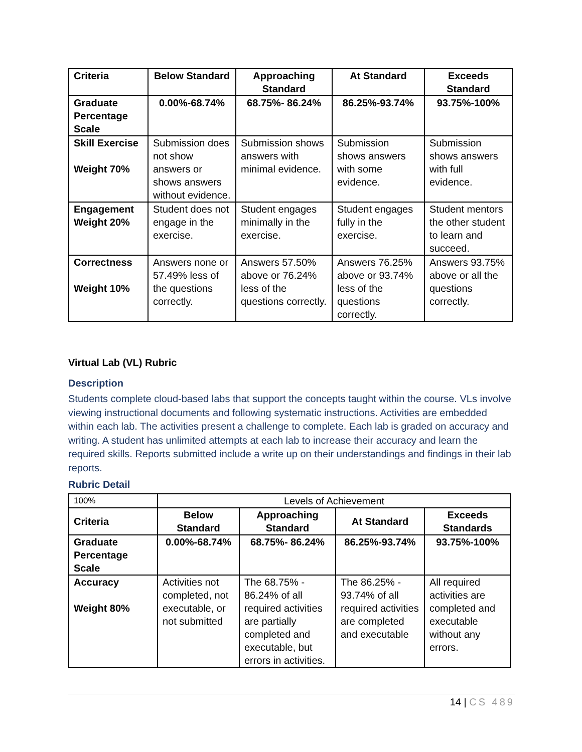| Criteria | Below Standard | Approaching Standard | At Standard | Exceeds Standard |
| --- | --- | --- | --- | --- |
| Graduate Percentage Scale | 0.00%-68.74% | 68.75%- 86.24% | 86.25%-93.74% | 93.75%-100% |
| Skill Exercise Weight 70% | Submission does not show answers or shows answers without evidence. | Submission shows answers with minimal evidence. | Submission shows answers with some evidence. | Submission shows answers with full evidence. |
| Engagement Weight 20% | Student does not engage in the exercise. | Student engages minimally in the exercise. | Student engages fully in the exercise. | Student mentors the other student to learn and succeed. |
| Correctness Weight 10% | Answers none or 57.49% less of the questions correctly. | Answers 57.50% above or 76.24% less of the questions correctly. | Answers 76.25% above or 93.74% less of the questions correctly. | Answers 93.75% above or all the questions correctly. |
Virtual Lab (VL) Rubric
Description
Students complete cloud-based labs that support the concepts taught within the course. VLs involve viewing instructional documents and following systematic instructions. Activities are embedded within each lab. The activities present a challenge to complete. Each lab is graded on accuracy and writing. A student has unlimited attempts at each lab to increase their accuracy and learn the required skills. Reports submitted include a write up on their understandings and findings in their lab reports.
Rubric Detail
| 100% | Levels of Achievement | | | |
| Criteria | Below Standard | Approaching Standard | At Standard | Exceeds Standards |
| Graduate Percentage Scale | 0.00%-68.74% | 68.75%- 86.24% | 86.25%-93.74% | 93.75%-100% |
| Accuracy Weight 80% | Activities not completed, not executable, or not submitted | The 68.75% - 86.24% of all required activities are partially completed and executable, but errors in activities. | The 86.25% - 93.74% of all required activities are completed and executable | All required activities are completed and executable without any errors. |
14 | CS 489